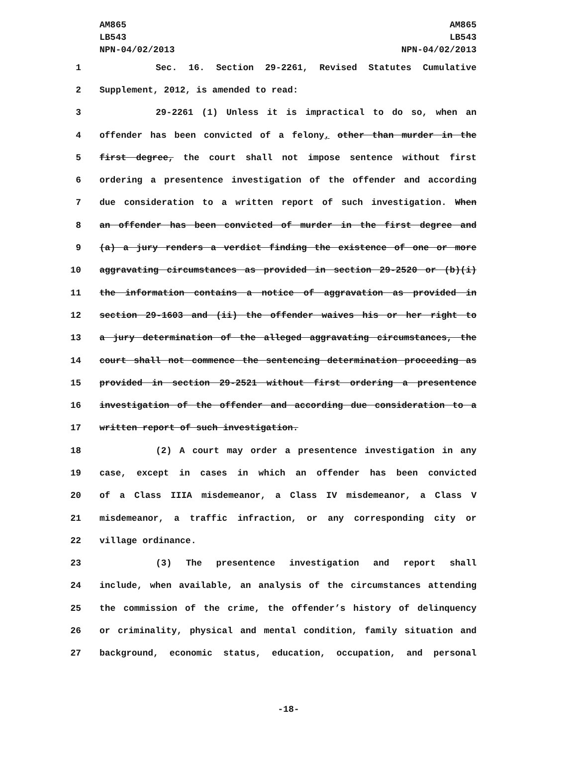AM865
LB543
NPN-04/02/2013
AM865
LB543
NPN-04/02/2013
1 Sec. 16. Section 29-2261, Revised Statutes Cumulative
2 Supplement, 2012, is amended to read:
3 29-2261 (1) Unless it is impractical to do so, when an
4 offender has been convicted of a felony, other than murder in the
5 first degree, the court shall not impose sentence without first
6 ordering a presentence investigation of the offender and according
7 due consideration to a written report of such investigation. When
8 an offender has been convicted of murder in the first degree and
9 (a) a jury renders a verdict finding the existence of one or more
10 aggravating circumstances as provided in section 29-2520 or (b)(i)
11 the information contains a notice of aggravation as provided in
12 section 29-1603 and (ii) the offender waives his or her right to
13 a jury determination of the alleged aggravating circumstances, the
14 court shall not commence the sentencing determination proceeding as
15 provided in section 29-2521 without first ordering a presentence
16 investigation of the offender and according due consideration to a
17 written report of such investigation.
18 (2) A court may order a presentence investigation in any
19 case, except in cases in which an offender has been convicted
20 of a Class IIIA misdemeanor, a Class IV misdemeanor, a Class V
21 misdemeanor, a traffic infraction, or any corresponding city or
22 village ordinance.
23 (3) The presentence investigation and report shall
24 include, when available, an analysis of the circumstances attending
25 the commission of the crime, the offender’s history of delinquency
26 or criminality, physical and mental condition, family situation and
27 background, economic status, education, occupation, and personal
-18-